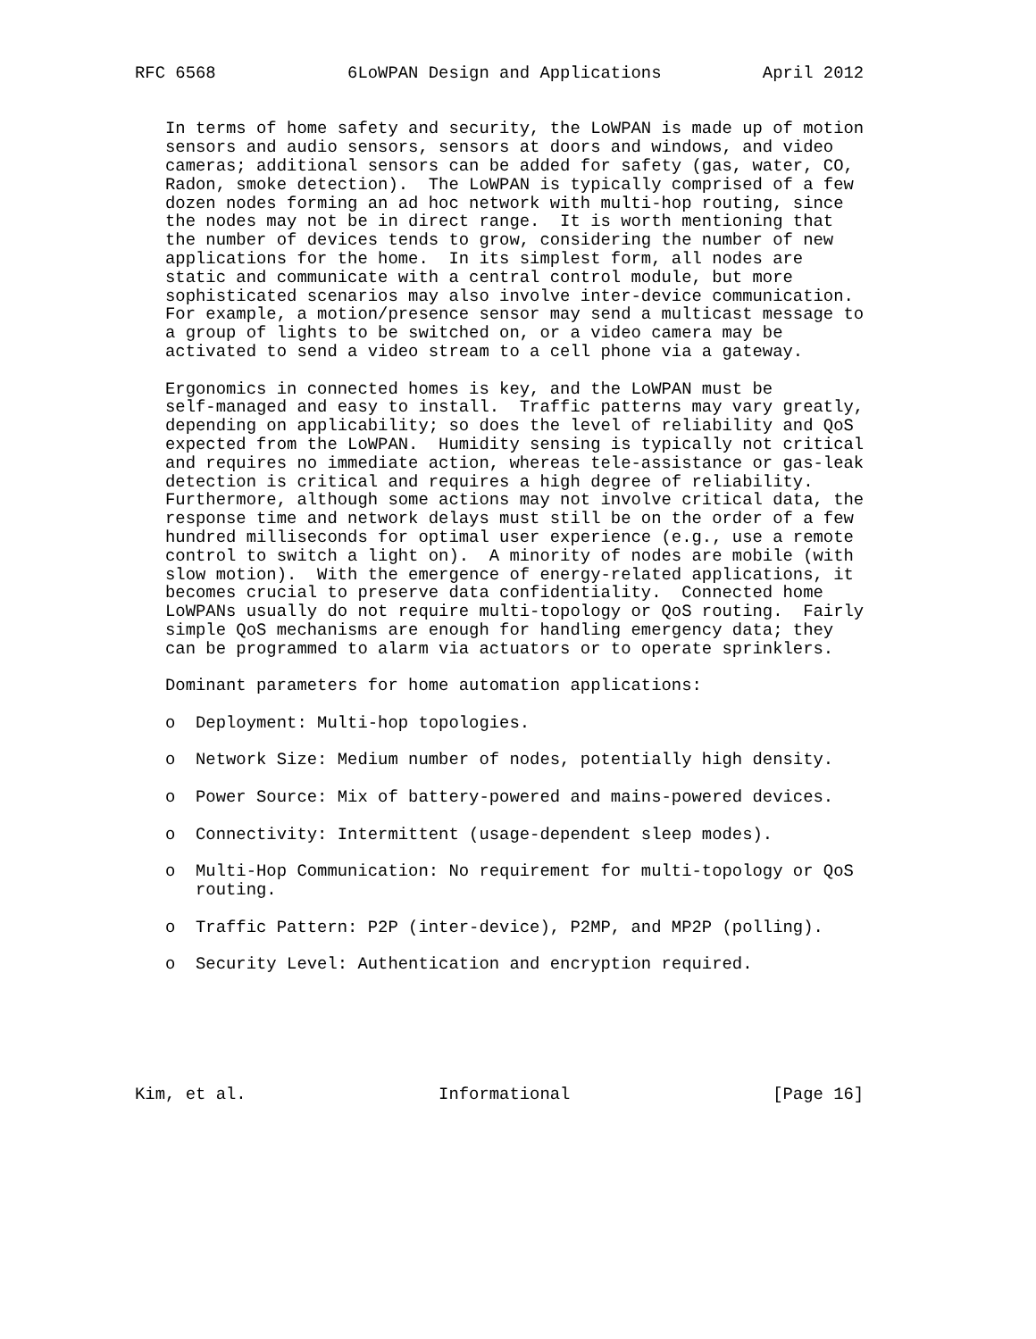RFC 6568             6LoWPAN Design and Applications          April 2012


   In terms of home safety and security, the LoWPAN is made up of motion
   sensors and audio sensors, sensors at doors and windows, and video
   cameras; additional sensors can be added for safety (gas, water, CO,
   Radon, smoke detection).  The LoWPAN is typically comprised of a few
   dozen nodes forming an ad hoc network with multi-hop routing, since
   the nodes may not be in direct range.  It is worth mentioning that
   the number of devices tends to grow, considering the number of new
   applications for the home.  In its simplest form, all nodes are
   static and communicate with a central control module, but more
   sophisticated scenarios may also involve inter-device communication.
   For example, a motion/presence sensor may send a multicast message to
   a group of lights to be switched on, or a video camera may be
   activated to send a video stream to a cell phone via a gateway.

   Ergonomics in connected homes is key, and the LoWPAN must be
   self-managed and easy to install.  Traffic patterns may vary greatly,
   depending on applicability; so does the level of reliability and QoS
   expected from the LoWPAN.  Humidity sensing is typically not critical
   and requires no immediate action, whereas tele-assistance or gas-leak
   detection is critical and requires a high degree of reliability.
   Furthermore, although some actions may not involve critical data, the
   response time and network delays must still be on the order of a few
   hundred milliseconds for optimal user experience (e.g., use a remote
   control to switch a light on).  A minority of nodes are mobile (with
   slow motion).  With the emergence of energy-related applications, it
   becomes crucial to preserve data confidentiality.  Connected home
   LoWPANs usually do not require multi-topology or QoS routing.  Fairly
   simple QoS mechanisms are enough for handling emergency data; they
   can be programmed to alarm via actuators or to operate sprinklers.

   Dominant parameters for home automation applications:

   o  Deployment: Multi-hop topologies.

   o  Network Size: Medium number of nodes, potentially high density.

   o  Power Source: Mix of battery-powered and mains-powered devices.

   o  Connectivity: Intermittent (usage-dependent sleep modes).

   o  Multi-Hop Communication: No requirement for multi-topology or QoS
      routing.

   o  Traffic Pattern: P2P (inter-device), P2MP, and MP2P (polling).

   o  Security Level: Authentication and encryption required.






Kim, et al.                   Informational                    [Page 16]